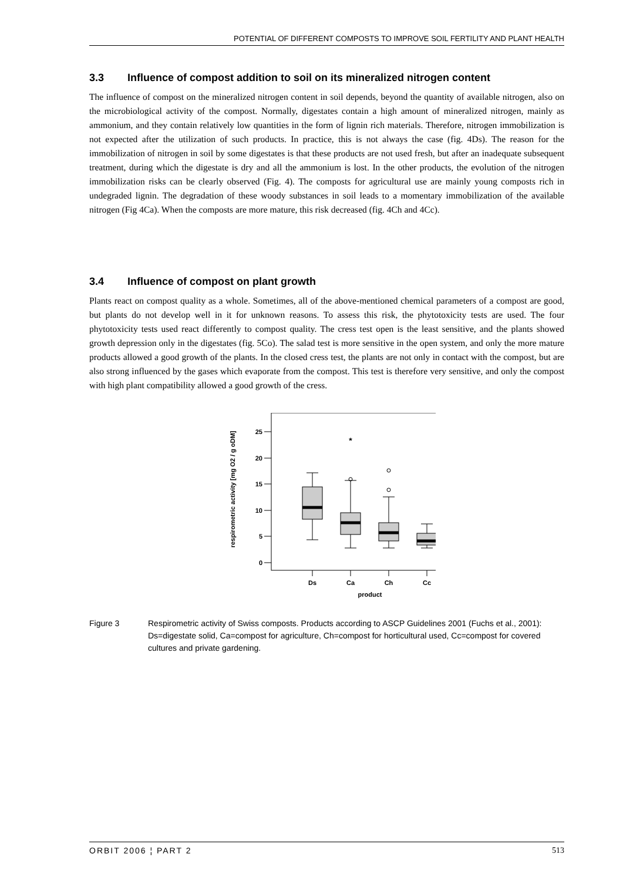POTENTIAL OF DIFFERENT COMPOSTS TO IMPROVE SOIL FERTILITY AND PLANT HEALTH
3.3 Influence of compost addition to soil on its mineralized nitrogen content
The influence of compost on the mineralized nitrogen content in soil depends, beyond the quantity of available nitrogen, also on the microbiological activity of the compost. Normally, digestates contain a high amount of mineralized nitrogen, mainly as ammonium, and they contain relatively low quantities in the form of lignin rich materials. Therefore, nitrogen immobilization is not expected after the utilization of such products. In practice, this is not always the case (fig. 4Ds). The reason for the immobilization of nitrogen in soil by some digestates is that these products are not used fresh, but after an inadequate subsequent treatment, during which the digestate is dry and all the ammonium is lost. In the other products, the evolution of the nitrogen immobilization risks can be clearly observed (Fig. 4). The composts for agricultural use are mainly young composts rich in undegraded lignin. The degradation of these woody substances in soil leads to a momentary immobilization of the available nitrogen (Fig 4Ca). When the composts are more mature, this risk decreased (fig. 4Ch and 4Cc).
3.4 Influence of compost on plant growth
Plants react on compost quality as a whole. Sometimes, all of the above-mentioned chemical parameters of a compost are good, but plants do not develop well in it for unknown reasons. To assess this risk, the phytotoxicity tests are used. The four phytotoxicity tests used react differently to compost quality. The cress test open is the least sensitive, and the plants showed growth depression only in the digestates (fig. 5Co). The salad test is more sensitive in the open system, and only the more mature products allowed a good growth of the plants. In the closed cress test, the plants are not only in contact with the compost, but are also strong influenced by the gases which evaporate from the compost. This test is therefore very sensitive, and only the compost with high plant compatibility allowed a good growth of the cress.
respirometric activity [mg O2 / g oDM]
25
20
15
10
5
0
*
Ds
Ca
Ch
Cc
product
Figure 3 Respirometric activity of Swiss composts. Products according to ASCP Guidelines 2001 (Fuchs et al., 2001): Ds=digestate solid, Ca=compost for agriculture, Ch=compost for horticultural used, Cc=compost for covered cultures and private gardening.
ORBIT 2006 ¦ PART 2 513